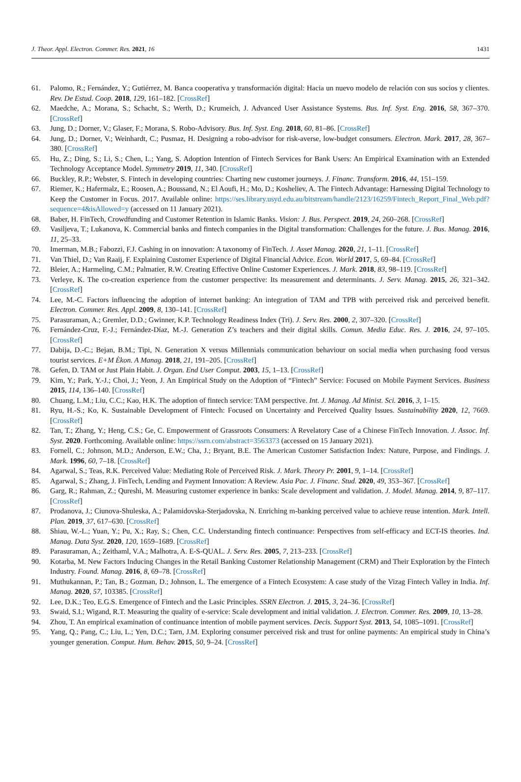J. Theor. Appl. Electron. Commer. Res. 2021, 16 1431
61. Palomo, R.; Fernández, Y.; Gutiérrez, M. Banca cooperativa y transformación digital: Hacia un nuevo modelo de relación con sus socios y clientes. Rev. De Estud. Coop. 2018, 129, 161–182. [CrossRef]
62. Maedche, A.; Morana, S.; Schacht, S.; Werth, D.; Krumeich, J. Advanced User Assistance Systems. Bus. Inf. Syst. Eng. 2016, 58, 367–370. [CrossRef]
63. Jung, D.; Dorner, V.; Glaser, F.; Morana, S. Robo-Advisory. Bus. Inf. Syst. Eng. 2018, 60, 81–86. [CrossRef]
64. Jung, D.; Dorner, V.; Weinhardt, C.; Pusmaz, H. Designing a robo-advisor for risk-averse, low-budget consumers. Electron. Mark. 2017, 28, 367–380. [CrossRef]
65. Hu, Z.; Ding, S.; Li, S.; Chen, L.; Yang, S. Adoption Intention of Fintech Services for Bank Users: An Empirical Examination with an Extended Technology Acceptance Model. Symmetry 2019, 11, 340. [CrossRef]
66. Buckley, R.P.; Webster, S. Fintech in developing countries: Charting new customer journeys. J. Financ. Transform. 2016, 44, 151–159.
67. Riemer, K.; Hafermalz, E.; Roosen, A.; Boussand, N.; El Aoufi, H.; Mo, D.; Kosheliev, A. The Fintech Advantage: Harnessing Digital Technology to Keep the Customer in Focus. 2017. Available online: https://ses.library.usyd.edu.au/bitstream/handle/2123/16259/Fintech_Report_Final_Web.pdf?sequence=4&isAllowed=y (accessed on 11 January 2021).
68. Baber, H. FinTech, Crowdfunding and Customer Retention in Islamic Banks. Vision: J. Bus. Perspect. 2019, 24, 260–268. [CrossRef]
69. Vasiljeva, T.; Lukanova, K. Commercial banks and fintech companies in the Digital transformation: Challenges for the future. J. Bus. Manag. 2016, 11, 25–33.
70. Imerman, M.B.; Fabozzi, F.J. Cashing in on innovation: A taxonomy of FinTech. J. Asset Manag. 2020, 21, 1–11. [CrossRef]
71. Van Thiel, D.; Van Raaij, F. Explaining Customer Experience of Digital Financial Advice. Econ. World 2017, 5, 69–84. [CrossRef]
72. Bleier, A.; Harmeling, C.M.; Palmatier, R.W. Creating Effective Online Customer Experiences. J. Mark. 2018, 83, 98–119. [CrossRef]
73. Verleye, K. The co-creation experience from the customer perspective: Its measurement and determinants. J. Serv. Manag. 2015, 26, 321–342. [CrossRef]
74. Lee, M.-C. Factors influencing the adoption of internet banking: An integration of TAM and TPB with perceived risk and perceived benefit. Electron. Commer. Res. Appl. 2009, 8, 130–141. [CrossRef]
75. Parasuraman, A.; Gremler, D.D.; Gwinner, K.P. Technology Readiness Index (Tri). J. Serv. Res. 2000, 2, 307–320. [CrossRef]
76. Fernández-Cruz, F.-J.; Fernández-Díaz, M.-J. Generation Z’s teachers and their digital skills. Comun. Media Educ. Res. J. 2016, 24, 97–105. [CrossRef]
77. Dabija, D.-C.; Bejan, B.M.; Tipi, N. Generation X versus Millennials communication behaviour on social media when purchasing food versus tourist services. E+M Èkon. A Manag. 2018, 21, 191–205. [CrossRef]
78. Gefen, D. TAM or Just Plain Habit. J. Organ. End User Comput. 2003, 15, 1–13. [CrossRef]
79. Kim, Y.; Park, Y.-J.; Choi, J.; Yeon, J. An Empirical Study on the Adoption of “Fintech” Service: Focused on Mobile Payment Services. Business 2015, 114, 136–140. [CrossRef]
80. Chuang, L.M.; Liu, C.C.; Kao, H.K. The adoption of fintech service: TAM perspective. Int. J. Manag. Ad Minist. Sci. 2016, 3, 1–15.
81. Ryu, H.-S.; Ko, K. Sustainable Development of Fintech: Focused on Uncertainty and Perceived Quality Issues. Sustainability 2020, 12, 7669. [CrossRef]
82. Tan, T.; Zhang, Y.; Heng, C.S.; Ge, C. Empowerment of Grassroots Consumers: A Revelatory Case of a Chinese FinTech Innovation. J. Assoc. Inf. Syst. 2020. Forthcoming. Available online: https://ssrn.com/abstract=3563373 (accessed on 15 January 2021).
83. Fornell, C.; Johnson, M.D.; Anderson, E.W.; Cha, J.; Bryant, B.E. The American Customer Satisfaction Index: Nature, Purpose, and Findings. J. Mark. 1996, 60, 7–18. [CrossRef]
84. Agarwal, S.; Teas, R.K. Perceived Value: Mediating Role of Perceived Risk. J. Mark. Theory Pr. 2001, 9, 1–14. [CrossRef]
85. Agarwal, S.; Zhang, J. FinTech, Lending and Payment Innovation: A Review. Asia Pac. J. Financ. Stud. 2020, 49, 353–367. [CrossRef]
86. Garg, R.; Rahman, Z.; Qureshi, M. Measuring customer experience in banks: Scale development and validation. J. Model. Manag. 2014, 9, 87–117. [CrossRef]
87. Prodanova, J.; Ciunova-Shuleska, A.; Palamidovska-Sterjadovska, N. Enriching m-banking perceived value to achieve reuse intention. Mark. Intell. Plan. 2019, 37, 617–630. [CrossRef]
88. Shiau, W.-L.; Yuan, Y.; Pu, X.; Ray, S.; Chen, C.C. Understanding fintech continuance: Perspectives from self-efficacy and ECT-IS theories. Ind. Manag. Data Syst. 2020, 120, 1659–1689. [CrossRef]
89. Parasuraman, A.; Zeithaml, V.A.; Malhotra, A. E-S-QUAL. J. Serv. Res. 2005, 7, 213–233. [CrossRef]
90. Kotarba, M. New Factors Inducing Changes in the Retail Banking Customer Relationship Management (CRM) and Their Exploration by the Fintech Industry. Found. Manag. 2016, 8, 69–78. [CrossRef]
91. Muthukannan, P.; Tan, B.; Gozman, D.; Johnson, L. The emergence of a Fintech Ecosystem: A case study of the Vizag Fintech Valley in India. Inf. Manag. 2020, 57, 103385. [CrossRef]
92. Lee, D.K.; Teo, E.G.S. Emergence of Fintech and the Lasic Principles. SSRN Electron. J. 2015, 3, 24–36. [CrossRef]
93. Swaid, S.I.; Wigand, R.T. Measuring the quality of e-service: Scale development and initial validation. J. Electron. Commer. Res. 2009, 10, 13–28.
94. Zhou, T. An empirical examination of continuance intention of mobile payment services. Decis. Support Syst. 2013, 54, 1085–1091. [CrossRef]
95. Yang, Q.; Pang, C.; Liu, L.; Yen, D.C.; Tarn, J.M. Exploring consumer perceived risk and trust for online payments: An empirical study in China’s younger generation. Comput. Hum. Behav. 2015, 50, 9–24. [CrossRef]